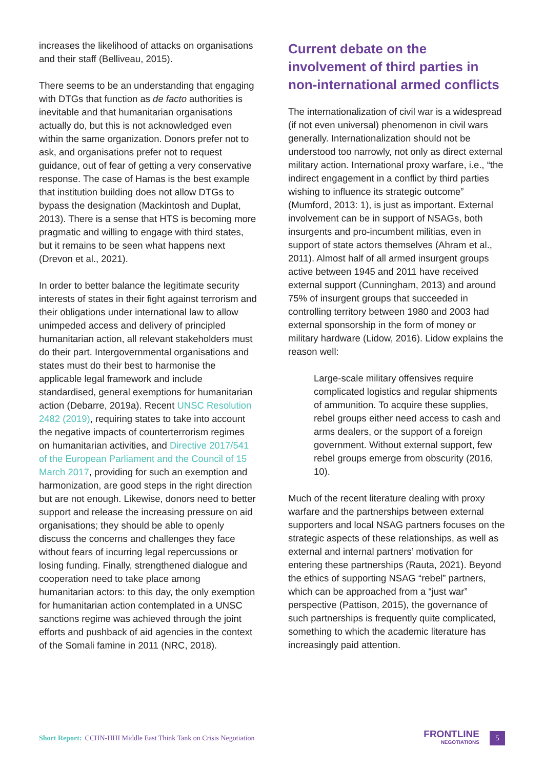increases the likelihood of attacks on organisations and their staff (Belliveau, 2015).
There seems to be an understanding that engaging with DTGs that function as de facto authorities is inevitable and that humanitarian organisations actually do, but this is not acknowledged even within the same organization. Donors prefer not to ask, and organisations prefer not to request guidance, out of fear of getting a very conservative response. The case of Hamas is the best example that institution building does not allow DTGs to bypass the designation (Mackintosh and Duplat, 2013). There is a sense that HTS is becoming more pragmatic and willing to engage with third states, but it remains to be seen what happens next (Drevon et al., 2021).
In order to better balance the legitimate security interests of states in their fight against terrorism and their obligations under international law to allow unimpeded access and delivery of principled humanitarian action, all relevant stakeholders must do their part. Intergovernmental organisations and states must do their best to harmonise the applicable legal framework and include standardised, general exemptions for humanitarian action (Debarre, 2019a). Recent UNSC Resolution 2482 (2019), requiring states to take into account the negative impacts of counterterrorism regimes on humanitarian activities, and Directive 2017/541 of the European Parliament and the Council of 15 March 2017, providing for such an exemption and harmonization, are good steps in the right direction but are not enough. Likewise, donors need to better support and release the increasing pressure on aid organisations; they should be able to openly discuss the concerns and challenges they face without fears of incurring legal repercussions or losing funding. Finally, strengthened dialogue and cooperation need to take place among humanitarian actors: to this day, the only exemption for humanitarian action contemplated in a UNSC sanctions regime was achieved through the joint efforts and pushback of aid agencies in the context of the Somali famine in 2011 (NRC, 2018).
Current debate on the involvement of third parties in non-international armed conflicts
The internationalization of civil war is a widespread (if not even universal) phenomenon in civil wars generally. Internationalization should not be understood too narrowly, not only as direct external military action. International proxy warfare, i.e., “the indirect engagement in a conflict by third parties wishing to influence its strategic outcome” (Mumford, 2013: 1), is just as important. External involvement can be in support of NSAGs, both insurgents and pro-incumbent militias, even in support of state actors themselves (Ahram et al., 2011). Almost half of all armed insurgent groups active between 1945 and 2011 have received external support (Cunningham, 2013) and around 75% of insurgent groups that succeeded in controlling territory between 1980 and 2003 had external sponsorship in the form of money or military hardware (Lidow, 2016). Lidow explains the reason well:
Large-scale military offensives require complicated logistics and regular shipments of ammunition. To acquire these supplies, rebel groups either need access to cash and arms dealers, or the support of a foreign government. Without external support, few rebel groups emerge from obscurity (2016, 10).
Much of the recent literature dealing with proxy warfare and the partnerships between external supporters and local NSAG partners focuses on the strategic aspects of these relationships, as well as external and internal partners’ motivation for entering these partnerships (Rauta, 2021). Beyond the ethics of supporting NSAG “rebel” partners, which can be approached from a “just war” perspective (Pattison, 2015), the governance of such partnerships is frequently quite complicated, something to which the academic literature has increasingly paid attention.
Short Report: CCHN-HHI Middle East Think Tank on Crisis Negotiation
FRONTLINE
NEGOTIATIONS
5